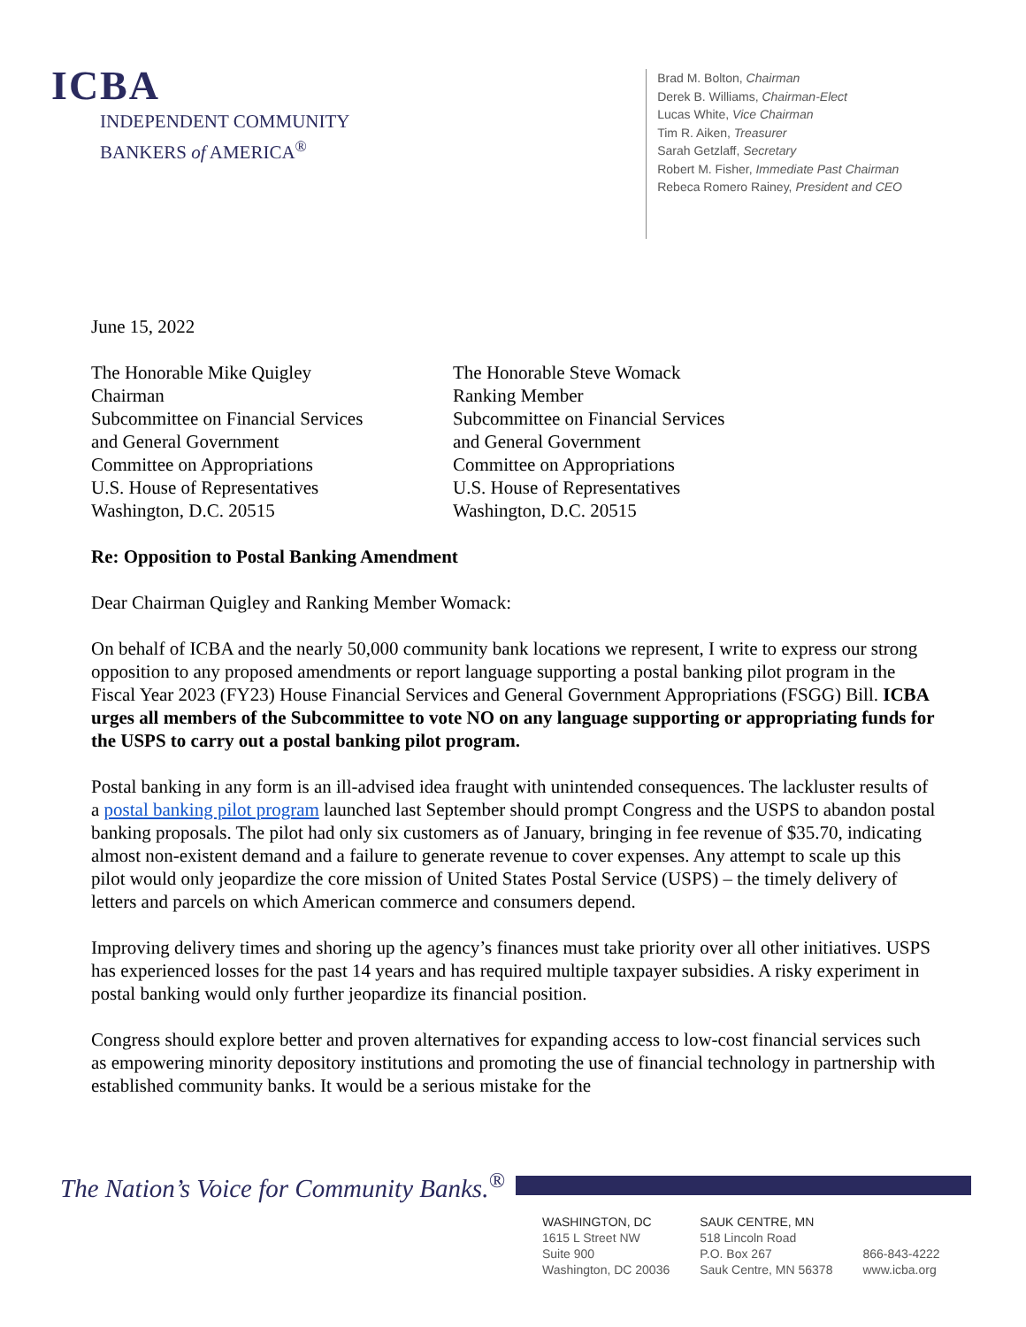ICBA
INDEPENDENT COMMUNITY
BANKERS of AMERICA<sup>®</sup>
Brad M. Bolton, Chairman
Derek B. Williams, Chairman-Elect
Lucas White, Vice Chairman
Tim R. Aiken, Treasurer
Sarah Getzlaff, Secretary
Robert M. Fisher, Immediate Past Chairman
Rebeca Romero Rainey, President and CEO
June 15, 2022
The Honorable Mike Quigley
Chairman
Subcommittee on Financial Services
and General Government
Committee on Appropriations
U.S. House of Representatives
Washington, D.C. 20515
The Honorable Steve Womack
Ranking Member
Subcommittee on Financial Services
and General Government
Committee on Appropriations
U.S. House of Representatives
Washington, D.C. 20515
Re: Opposition to Postal Banking Amendment
Dear Chairman Quigley and Ranking Member Womack:
On behalf of ICBA and the nearly 50,000 community bank locations we represent, I write to express our strong opposition to any proposed amendments or report language supporting a postal banking pilot program in the Fiscal Year 2023 (FY23) House Financial Services and General Government Appropriations (FSGG) Bill. ICBA urges all members of the Subcommittee to vote NO on any language supporting or appropriating funds for the USPS to carry out a postal banking pilot program.
Postal banking in any form is an ill-advised idea fraught with unintended consequences. The lackluster results of a postal banking pilot program launched last September should prompt Congress and the USPS to abandon postal banking proposals. The pilot had only six customers as of January, bringing in fee revenue of $35.70, indicating almost non-existent demand and a failure to generate revenue to cover expenses. Any attempt to scale up this pilot would only jeopardize the core mission of United States Postal Service (USPS) – the timely delivery of letters and parcels on which American commerce and consumers depend.
Improving delivery times and shoring up the agency’s finances must take priority over all other initiatives. USPS has experienced losses for the past 14 years and has required multiple taxpayer subsidies. A risky experiment in postal banking would only further jeopardize its financial position.
Congress should explore better and proven alternatives for expanding access to low-cost financial services such as empowering minority depository institutions and promoting the use of financial technology in partnership with established community banks. It would be a serious mistake for the
The Nation’s Voice for Community Banks.<sup>®</sup>
WASHINGTON, DC
1615 L Street NW
Suite 900
Washington, DC 20036
SAUK CENTRE, MN
518 Lincoln Road
P.O. Box 267
Sauk Centre, MN 56378
866-843-4222
www.icba.org